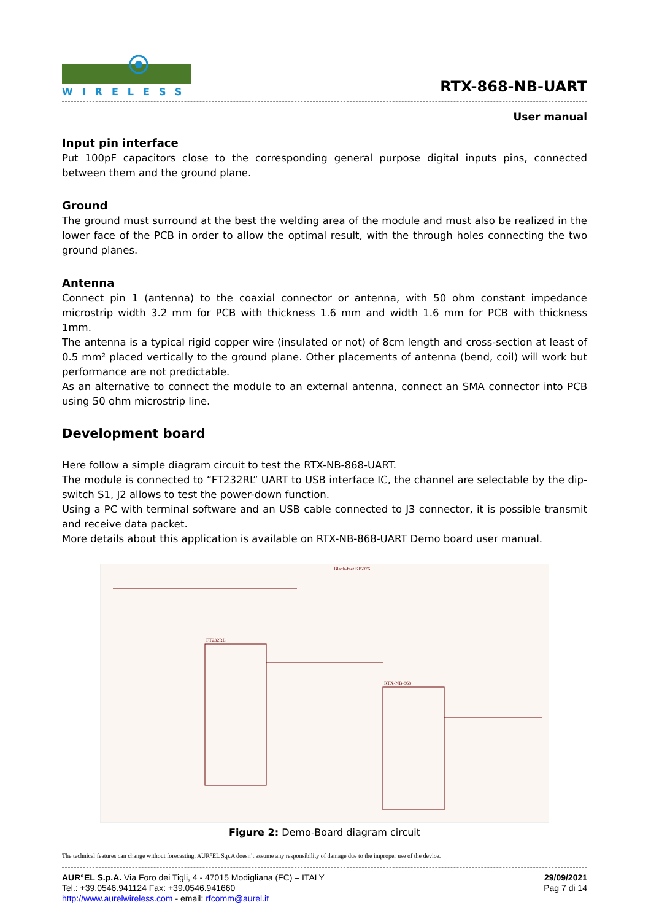WIRELESS
RTX-868-NB-UART
User manual
Input pin interface
Put 100pF capacitors close to the corresponding general purpose digital inputs pins, connected between them and the ground plane.
Ground
The ground must surround at the best the welding area of the module and must also be realized in the lower face of the PCB in order to allow the optimal result, with the through holes connecting the two ground planes.
Antenna
Connect pin 1 (antenna) to the coaxial connector or antenna, with 50 ohm constant impedance microstrip width 3.2 mm for PCB with thickness 1.6 mm and width 1.6 mm for PCB with thickness 1mm.
The antenna is a typical rigid copper wire (insulated or not) of 8cm length and cross-section at least of 0.5 mm² placed vertically to the ground plane. Other placements of antenna (bend, coil) will work but performance are not predictable.
As an alternative to connect the module to an external antenna, connect an SMA connector into PCB using 50 ohm microstrip line.
Development board
Here follow a simple diagram circuit to test the RTX-NB-868-UART.
The module is connected to “FT232RL” UART to USB interface IC, the channel are selectable by the dip-switch S1, J2 allows to test the power-down function.
Using a PC with terminal software and an USB cable connected to J3 connector, it is possible transmit and receive data packet.
More details about this application is available on RTX-NB-868-UART Demo board user manual.
FT232RL
RTX-NB-868
Black-feet SJ5076
Figure 2: Demo-Board diagram circuit
The technical features can change without forecasting. AUR°EL S.p.A doesn’t assume any responsibility of damage due to the improper use of the device.
AUR°EL S.p.A. Via Foro dei Tigli, 4 - 47015 Modigliana (FC) – ITALY
Tel.: +39.0546.941124 Fax: +39.0546.941660
http://www.aurelwireless.com - email: rfcomm@aurel.it
29/09/2021
Pag 7 di 14